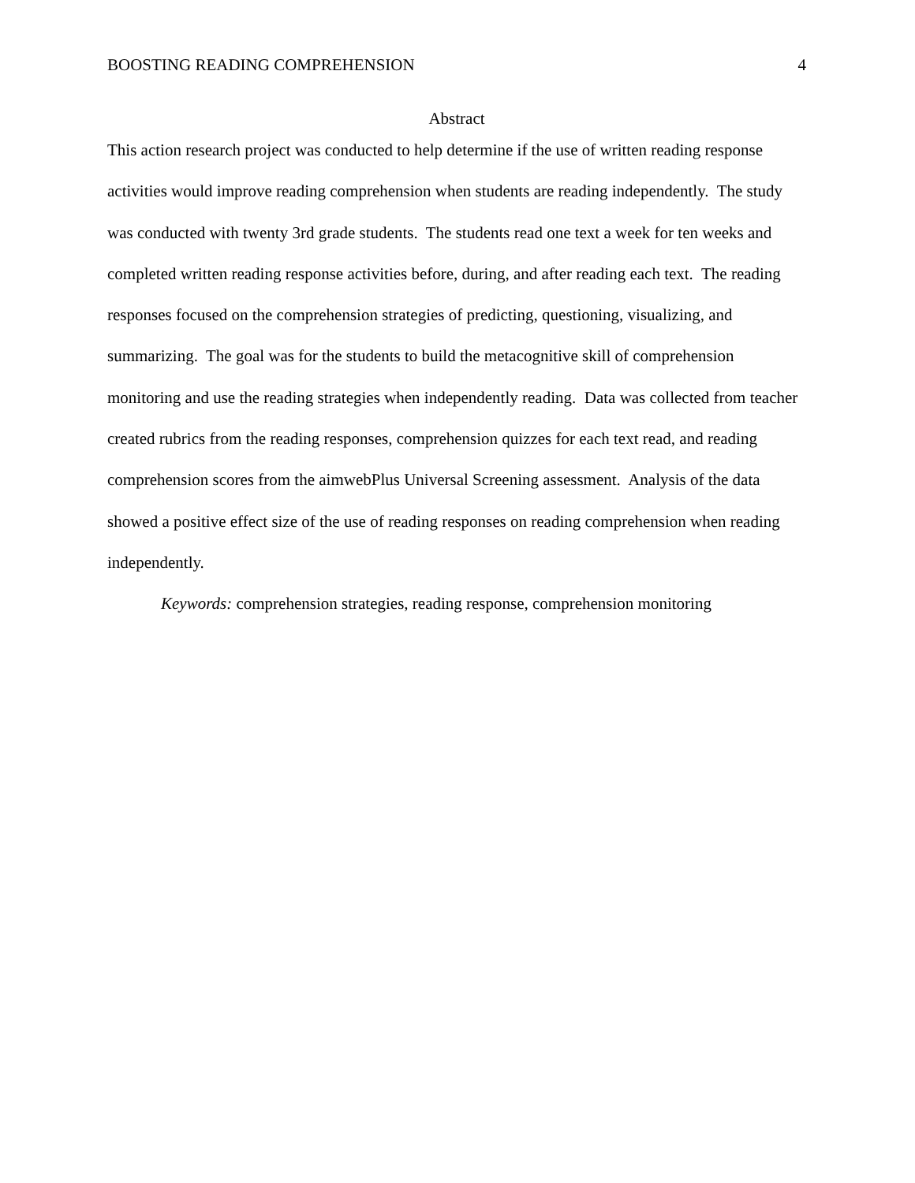BOOSTING READING COMPREHENSION 4
Abstract
This action research project was conducted to help determine if the use of written reading response activities would improve reading comprehension when students are reading independently. The study was conducted with twenty 3rd grade students. The students read one text a week for ten weeks and completed written reading response activities before, during, and after reading each text. The reading responses focused on the comprehension strategies of predicting, questioning, visualizing, and summarizing. The goal was for the students to build the metacognitive skill of comprehension monitoring and use the reading strategies when independently reading. Data was collected from teacher created rubrics from the reading responses, comprehension quizzes for each text read, and reading comprehension scores from the aimwebPlus Universal Screening assessment. Analysis of the data showed a positive effect size of the use of reading responses on reading comprehension when reading independently.
Keywords: comprehension strategies, reading response, comprehension monitoring